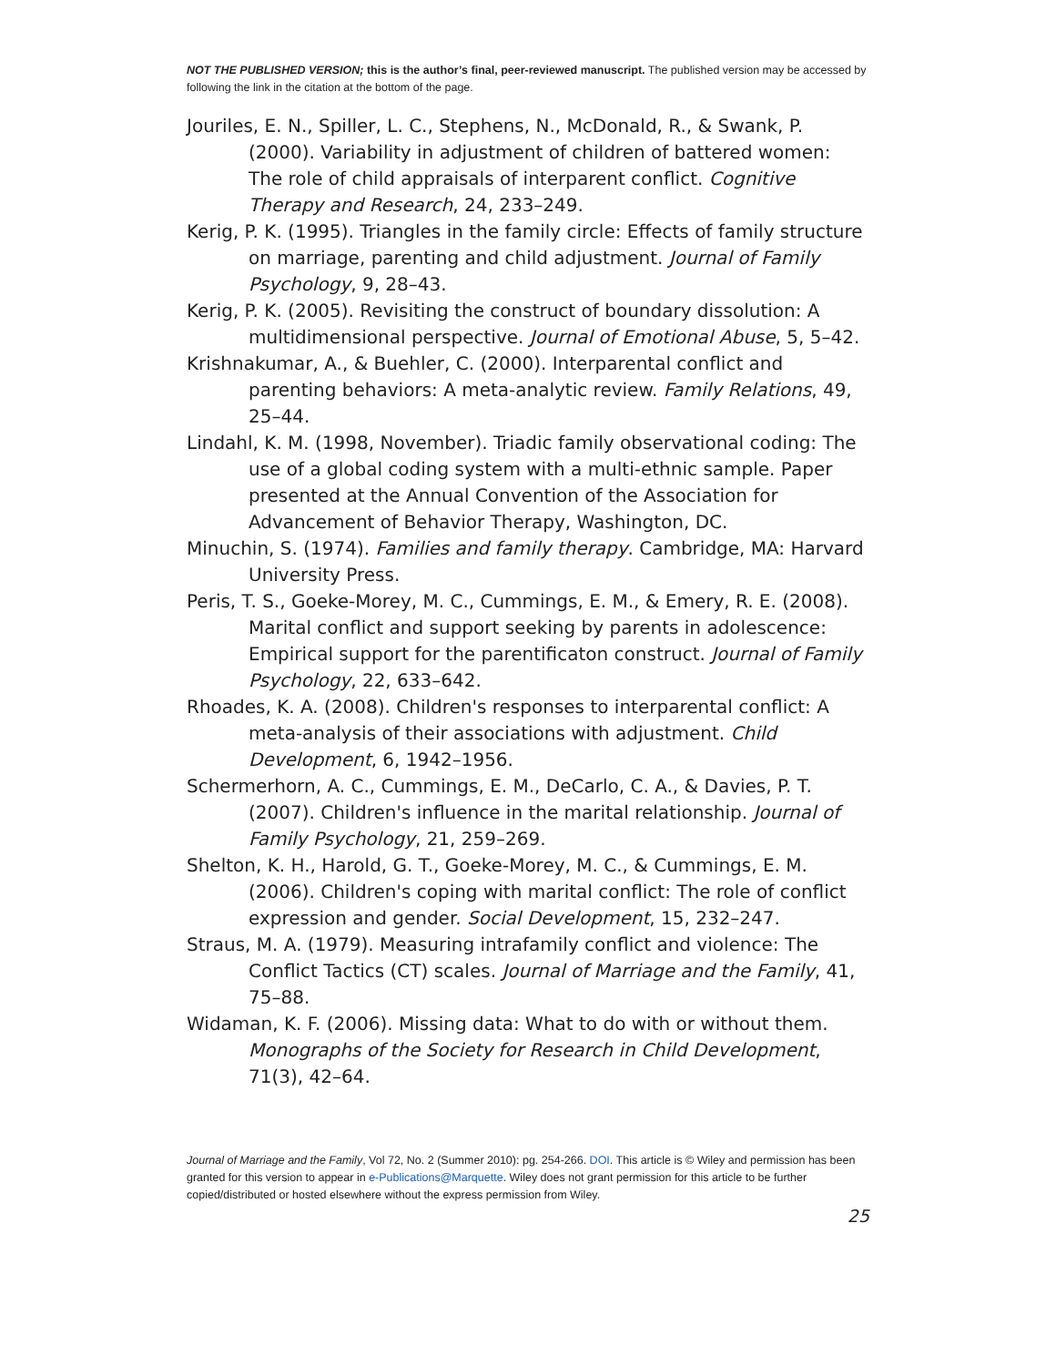NOT THE PUBLISHED VERSION; this is the author’s final, peer-reviewed manuscript. The published version may be accessed by following the link in the citation at the bottom of the page.
Jouriles, E. N., Spiller, L. C., Stephens, N., McDonald, R., & Swank, P. (2000). Variability in adjustment of children of battered women: The role of child appraisals of interparent conflict. Cognitive Therapy and Research, 24, 233–249.
Kerig, P. K. (1995). Triangles in the family circle: Effects of family structure on marriage, parenting and child adjustment. Journal of Family Psychology, 9, 28–43.
Kerig, P. K. (2005). Revisiting the construct of boundary dissolution: A multidimensional perspective. Journal of Emotional Abuse, 5, 5–42.
Krishnakumar, A., & Buehler, C. (2000). Interparental conflict and parenting behaviors: A meta-analytic review. Family Relations, 49, 25–44.
Lindahl, K. M. (1998, November). Triadic family observational coding: The use of a global coding system with a multi-ethnic sample. Paper presented at the Annual Convention of the Association for Advancement of Behavior Therapy, Washington, DC.
Minuchin, S. (1974). Families and family therapy. Cambridge, MA: Harvard University Press.
Peris, T. S., Goeke-Morey, M. C., Cummings, E. M., & Emery, R. E. (2008). Marital conflict and support seeking by parents in adolescence: Empirical support for the parentificaton construct. Journal of Family Psychology, 22, 633–642.
Rhoades, K. A. (2008). Children's responses to interparental conflict: A meta-analysis of their associations with adjustment. Child Development, 6, 1942–1956.
Schermerhorn, A. C., Cummings, E. M., DeCarlo, C. A., & Davies, P. T. (2007). Children's influence in the marital relationship. Journal of Family Psychology, 21, 259–269.
Shelton, K. H., Harold, G. T., Goeke-Morey, M. C., & Cummings, E. M. (2006). Children's coping with marital conflict: The role of conflict expression and gender. Social Development, 15, 232–247.
Straus, M. A. (1979). Measuring intrafamily conflict and violence: The Conflict Tactics (CT) scales. Journal of Marriage and the Family, 41, 75–88.
Widaman, K. F. (2006). Missing data: What to do with or without them. Monographs of the Society for Research in Child Development, 71(3), 42–64.
Journal of Marriage and the Family, Vol 72, No. 2 (Summer 2010): pg. 254-266. DOI. This article is © Wiley and permission has been granted for this version to appear in e-Publications@Marquette. Wiley does not grant permission for this article to be further copied/distributed or hosted elsewhere without the express permission from Wiley.
25